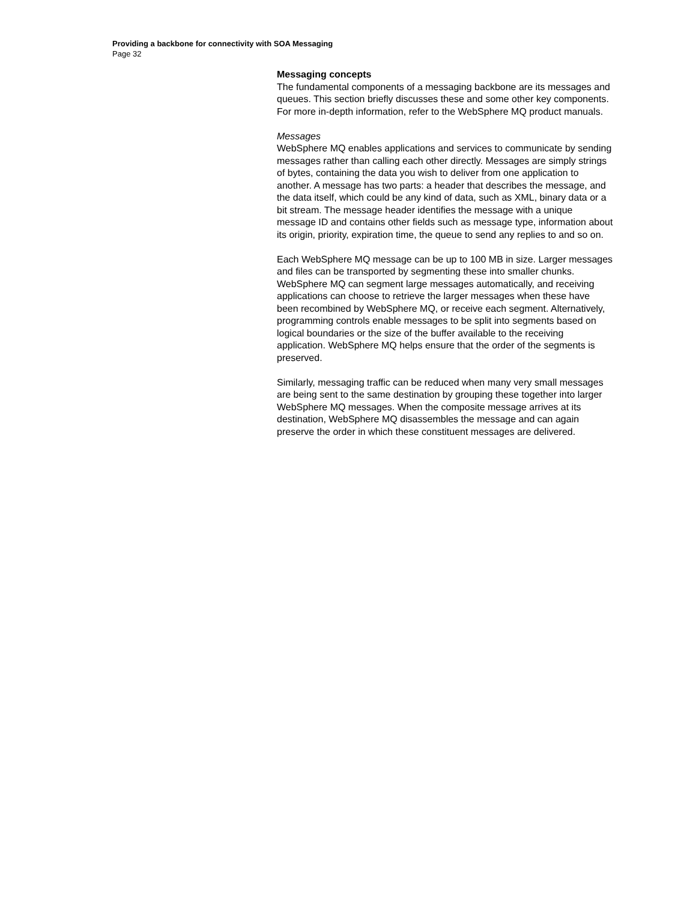Providing a backbone for connectivity with SOA Messaging
Page 32
Messaging concepts
The fundamental components of a messaging backbone are its messages and queues. This section briefly discusses these and some other key components. For more in-depth information, refer to the WebSphere MQ product manuals.
Messages
WebSphere MQ enables applications and services to communicate by sending messages rather than calling each other directly. Messages are simply strings of bytes, containing the data you wish to deliver from one application to another. A message has two parts: a header that describes the message, and the data itself, which could be any kind of data, such as XML, binary data or a bit stream. The message header identifies the message with a unique message ID and contains other fields such as message type, information about its origin, priority, expiration time, the queue to send any replies to and so on.
Each WebSphere MQ message can be up to 100 MB in size. Larger messages and files can be transported by segmenting these into smaller chunks. WebSphere MQ can segment large messages automatically, and receiving applications can choose to retrieve the larger messages when these have been recombined by WebSphere MQ, or receive each segment. Alternatively, programming controls enable messages to be split into segments based on logical boundaries or the size of the buffer available to the receiving application. WebSphere MQ helps ensure that the order of the segments is preserved.
Similarly, messaging traffic can be reduced when many very small messages are being sent to the same destination by grouping these together into larger WebSphere MQ messages. When the composite message arrives at its destination, WebSphere MQ disassembles the message and can again preserve the order in which these constituent messages are delivered.